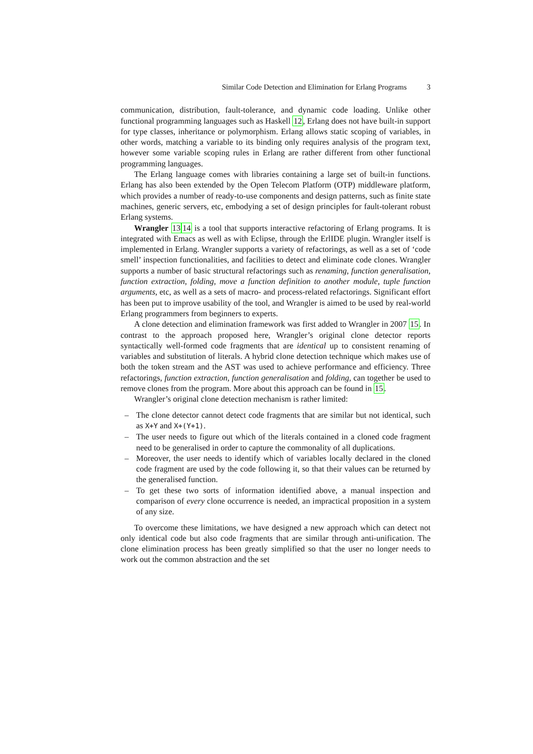Similar Code Detection and Elimination for Erlang Programs 3
communication, distribution, fault-tolerance, and dynamic code loading. Unlike other functional programming languages such as Haskell 12, Erlang does not have built-in support for type classes, inheritance or polymorphism. Erlang allows static scoping of variables, in other words, matching a variable to its binding only requires analysis of the program text, however some variable scoping rules in Erlang are rather different from other functional programming languages.
The Erlang language comes with libraries containing a large set of built-in functions. Erlang has also been extended by the Open Telecom Platform (OTP) middleware platform, which provides a number of ready-to-use components and design patterns, such as finite state machines, generic servers, etc, embodying a set of design principles for fault-tolerant robust Erlang systems.
Wrangler 1314 is a tool that supports interactive refactoring of Erlang programs. It is integrated with Emacs as well as with Eclipse, through the ErlIDE plugin. Wrangler itself is implemented in Erlang. Wrangler supports a variety of refactorings, as well as a set of ‘code smell’ inspection functionalities, and facilities to detect and eliminate code clones. Wrangler supports a number of basic structural refactorings such as renaming, function generalisation, function extraction, folding, move a function definition to another module, tuple function arguments, etc, as well as a sets of macro- and process-related refactorings. Significant effort has been put to improve usability of the tool, and Wrangler is aimed to be used by real-world Erlang programmers from beginners to experts.
A clone detection and elimination framework was first added to Wrangler in 2007 15. In contrast to the approach proposed here, Wrangler’s original clone detector reports syntactically well-formed code fragments that are identical up to consistent renaming of variables and substitution of literals. A hybrid clone detection technique which makes use of both the token stream and the AST was used to achieve performance and efficiency. Three refactorings, function extraction, function generalisation and folding, can together be used to remove clones from the program. More about this approach can be found in 15.
Wrangler’s original clone detection mechanism is rather limited:
– The clone detector cannot detect code fragments that are similar but not identical, such as X+Y and X+(Y+1).
– The user needs to figure out which of the literals contained in a cloned code fragment need to be generalised in order to capture the commonality of all duplications.
– Moreover, the user needs to identify which of variables locally declared in the cloned code fragment are used by the code following it, so that their values can be returned by the generalised function.
– To get these two sorts of information identified above, a manual inspection and comparison of every clone occurrence is needed, an impractical proposition in a system of any size.
To overcome these limitations, we have designed a new approach which can detect not only identical code but also code fragments that are similar through anti-unification. The clone elimination process has been greatly simplified so that the user no longer needs to work out the common abstraction and the set